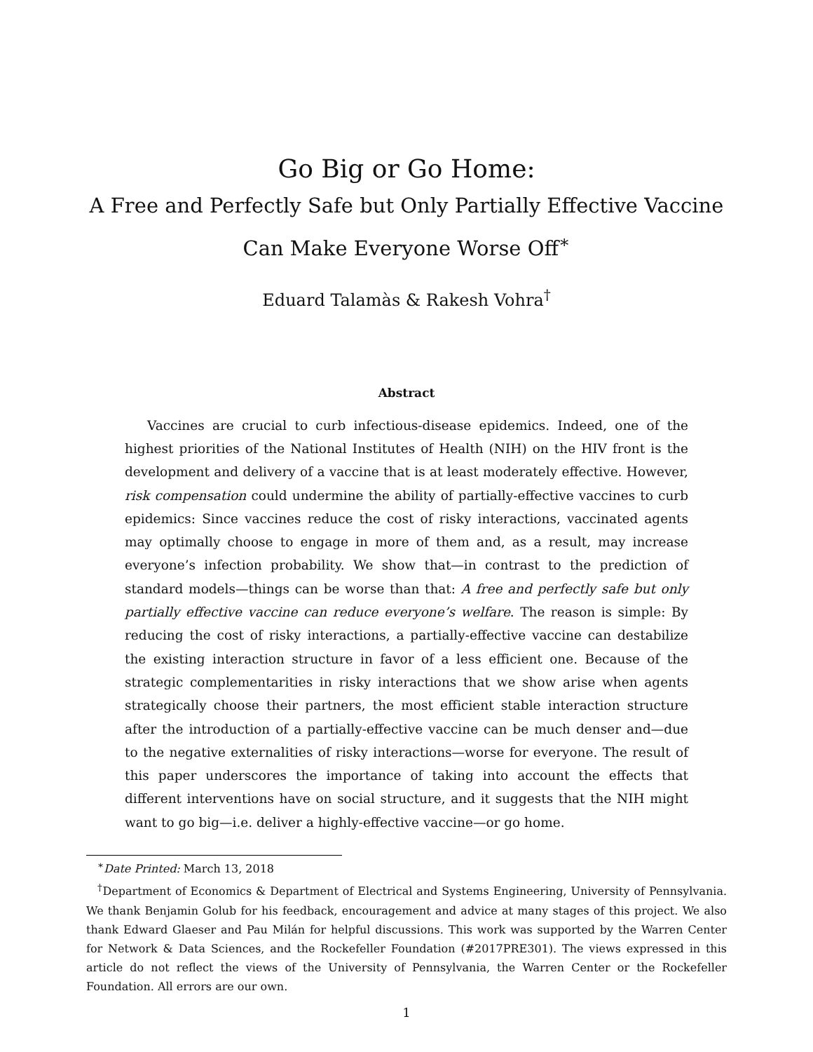Go Big or Go Home:
A Free and Perfectly Safe but Only Partially Effective Vaccine
Can Make Everyone Worse Off<sup>∗</sup>
Eduard Talamàs & Rakesh Vohra<sup>†</sup>
Abstract
Vaccines are crucial to curb infectious-disease epidemics. Indeed, one of the highest priorities of the National Institutes of Health (NIH) on the HIV front is the development and delivery of a vaccine that is at least moderately effective. However, risk compensation could undermine the ability of partially-effective vaccines to curb epidemics: Since vaccines reduce the cost of risky interactions, vaccinated agents may optimally choose to engage in more of them and, as a result, may increase everyone’s infection probability. We show that—in contrast to the prediction of standard models—things can be worse than that: A free and perfectly safe but only partially effective vaccine can reduce everyone’s welfare. The reason is simple: By reducing the cost of risky interactions, a partially-effective vaccine can destabilize the existing interaction structure in favor of a less efficient one. Because of the strategic complementarities in risky interactions that we show arise when agents strategically choose their partners, the most efficient stable interaction structure after the introduction of a partially-effective vaccine can be much denser and—due to the negative externalities of risky interactions—worse for everyone. The result of this paper underscores the importance of taking into account the effects that different interventions have on social structure, and it suggests that the NIH might want to go big—i.e. deliver a highly-effective vaccine—or go home.
<sup>∗</sup>Date Printed: March 13, 2018
<sup>†</sup> Department of Economics & Department of Electrical and Systems Engineering, University of Pennsylvania. We thank Benjamin Golub for his feedback, encouragement and advice at many stages of this project. We also thank Edward Glaeser and Pau Milán for helpful discussions. This work was supported by the Warren Center for Network & Data Sciences, and the Rockefeller Foundation (#2017PRE301). The views expressed in this article do not reflect the views of the University of Pennsylvania, the Warren Center or the Rockefeller Foundation. All errors are our own.
1